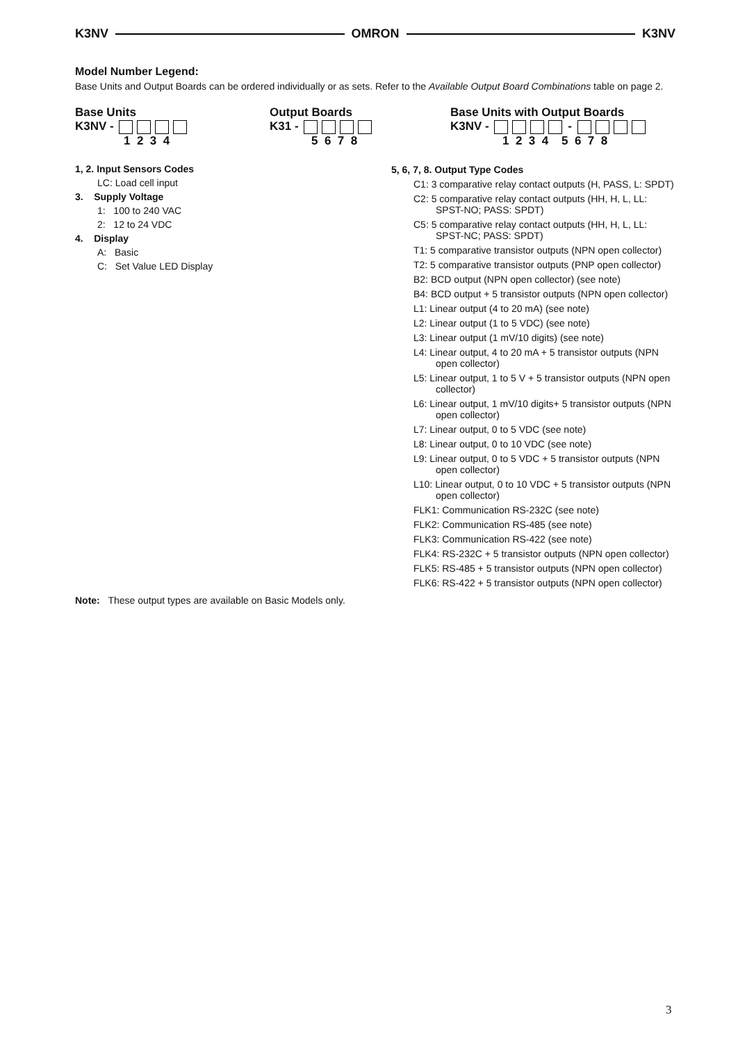K3NV OMRON K3NV
Model Number Legend:
Base Units and Output Boards can be ordered individually or as sets. Refer to the Available Output Board Combinations table on page 2.
Base Units
K3NV -
1 2 3 4
Output Boards
K31 -
5 6 7 8
Base Units with Output Boards
K3NV - -
1 2 3 4 5 6 7 8
1, 2. Input Sensors Codes
LC: Load cell input
3. Supply Voltage
1: 100 to 240 VAC
2: 12 to 24 VDC
4. Display
A: Basic
C: Set Value LED Display
5, 6, 7, 8. Output Type Codes
C1: 3 comparative relay contact outputs (H, PASS, L: SPDT)
C2: 5 comparative relay contact outputs (HH, H, L, LL: SPST-NO; PASS: SPDT)
C5: 5 comparative relay contact outputs (HH, H, L, LL: SPST-NC; PASS: SPDT)
T1: 5 comparative transistor outputs (NPN open collector)
T2: 5 comparative transistor outputs (PNP open collector)
B2: BCD output (NPN open collector) (see note)
B4: BCD output + 5 transistor outputs (NPN open collector)
L1: Linear output (4 to 20 mA) (see note)
L2: Linear output (1 to 5 VDC) (see note)
L3: Linear output (1 mV/10 digits) (see note)
L4: Linear output, 4 to 20 mA + 5 transistor outputs (NPN open collector)
L5: Linear output, 1 to 5 V + 5 transistor outputs (NPN open collector)
L6: Linear output, 1 mV/10 digits+ 5 transistor outputs (NPN open collector)
L7: Linear output, 0 to 5 VDC (see note)
L8: Linear output, 0 to 10 VDC (see note)
L9: Linear output, 0 to 5 VDC + 5 transistor outputs (NPN open collector)
L10: Linear output, 0 to 10 VDC + 5 transistor outputs (NPN open collector)
FLK1: Communication RS-232C (see note)
FLK2: Communication RS-485 (see note)
FLK3: Communication RS-422 (see note)
FLK4: RS-232C + 5 transistor outputs (NPN open collector)
FLK5: RS-485 + 5 transistor outputs (NPN open collector)
FLK6: RS-422 + 5 transistor outputs (NPN open collector)
Note: These output types are available on Basic Models only.
3